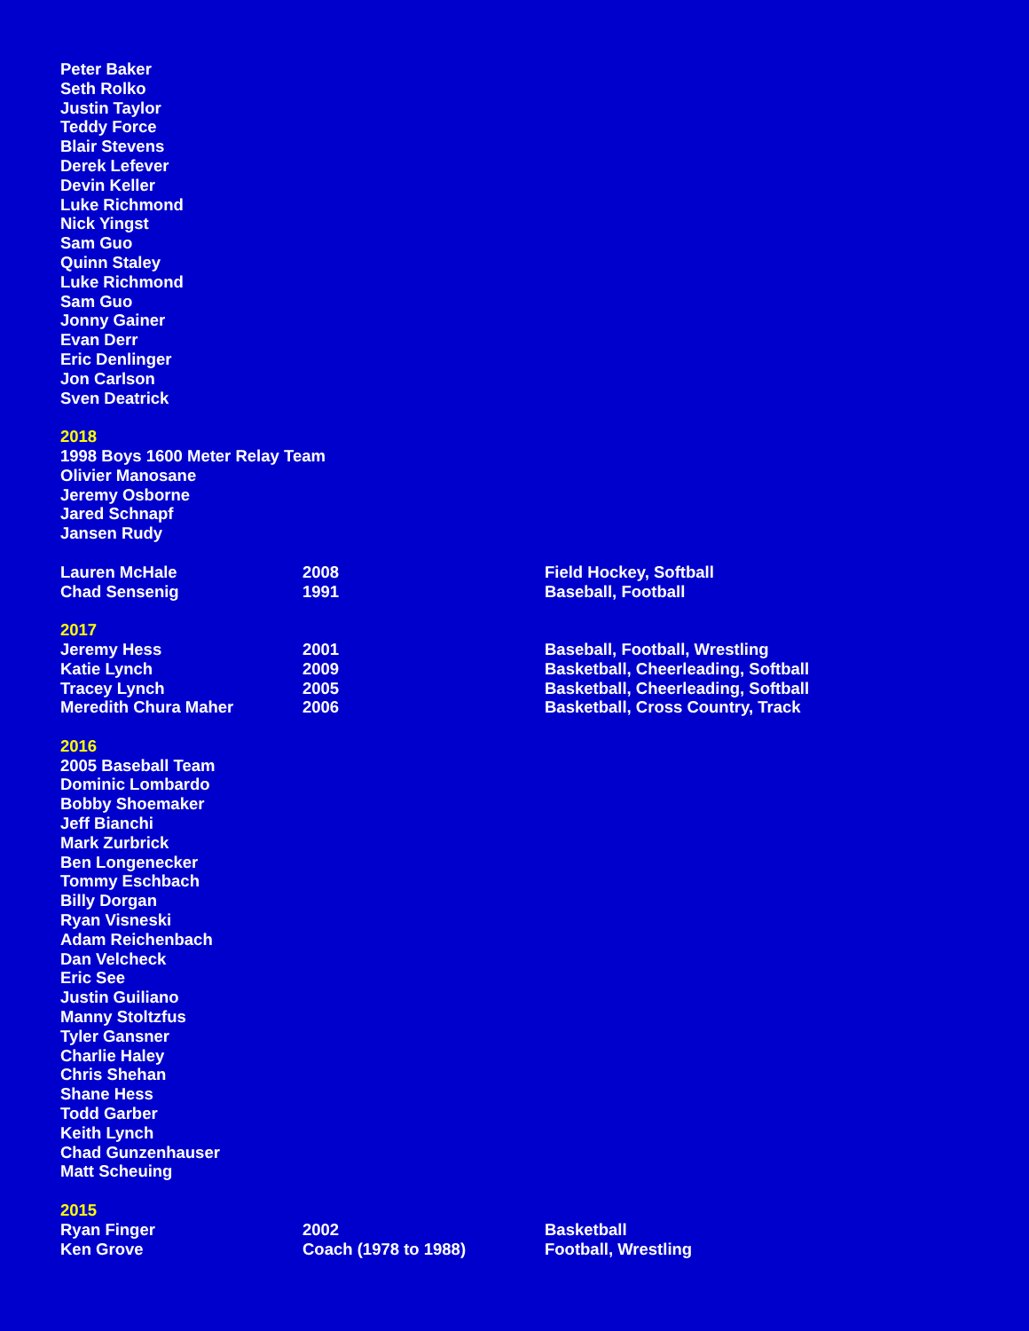Peter Baker
Seth Rolko
Justin Taylor
Teddy Force
Blair Stevens
Derek Lefever
Devin Keller
Luke Richmond
Nick Yingst
Sam Guo
Quinn Staley
Luke Richmond
Sam Guo
Jonny Gainer
Evan Derr
Eric Denlinger
Jon Carlson
Sven Deatrick
2018
1998 Boys 1600 Meter Relay Team
Olivier Manosane
Jeremy Osborne
Jared Schnapf
Jansen Rudy
| Lauren McHale | 2008 | Field Hockey, Softball |
| Chad Sensenig | 1991 | Baseball, Football |
2017
| Jeremy Hess | 2001 | Baseball, Football, Wrestling |
| Katie Lynch | 2009 | Basketball, Cheerleading, Softball |
| Tracey Lynch | 2005 | Basketball, Cheerleading, Softball |
| Meredith Chura Maher | 2006 | Basketball, Cross Country, Track |
2016
2005 Baseball Team
Dominic Lombardo
Bobby Shoemaker
Jeff Bianchi
Mark Zurbrick
Ben Longenecker
Tommy Eschbach
Billy Dorgan
Ryan Visneski
Adam Reichenbach
Dan Velcheck
Eric See
Justin Guiliano
Manny Stoltzfus
Tyler Gansner
Charlie Haley
Chris Shehan
Shane Hess
Todd Garber
Keith Lynch
Chad Gunzenhauser
Matt Scheuing
2015
| Ryan Finger | 2002 | Basketball |
| Ken Grove | Coach (1978 to 1988) | Football, Wrestling |